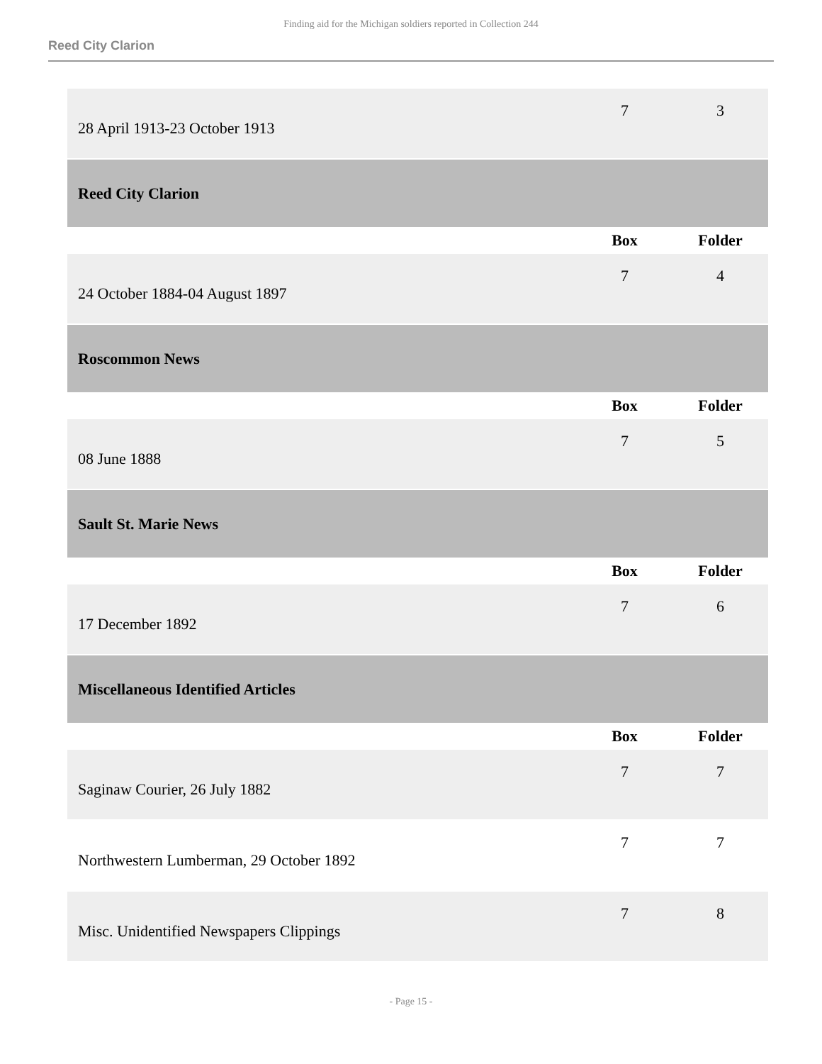Finding aid for the Michigan soldiers reported in Collection 244
Reed City Clarion
| 28 April 1913-23 October 1913 | 7 | 3 |
| Reed City Clarion | | |
| | Box | Folder |
| 24 October 1884-04 August 1897 | 7 | 4 |
| Roscommon News | | |
| | Box | Folder |
| 08 June 1888 | 7 | 5 |
| Sault St. Marie News | | |
| | Box | Folder |
| 17 December 1892 | 7 | 6 |
| Miscellaneous Identified Articles | | |
| | Box | Folder |
| Saginaw Courier, 26 July 1882 | 7 | 7 |
| Northwestern Lumberman, 29 October 1892 | 7 | 7 |
| Misc. Unidentified Newspapers Clippings | 7 | 8 |
- Page 15 -